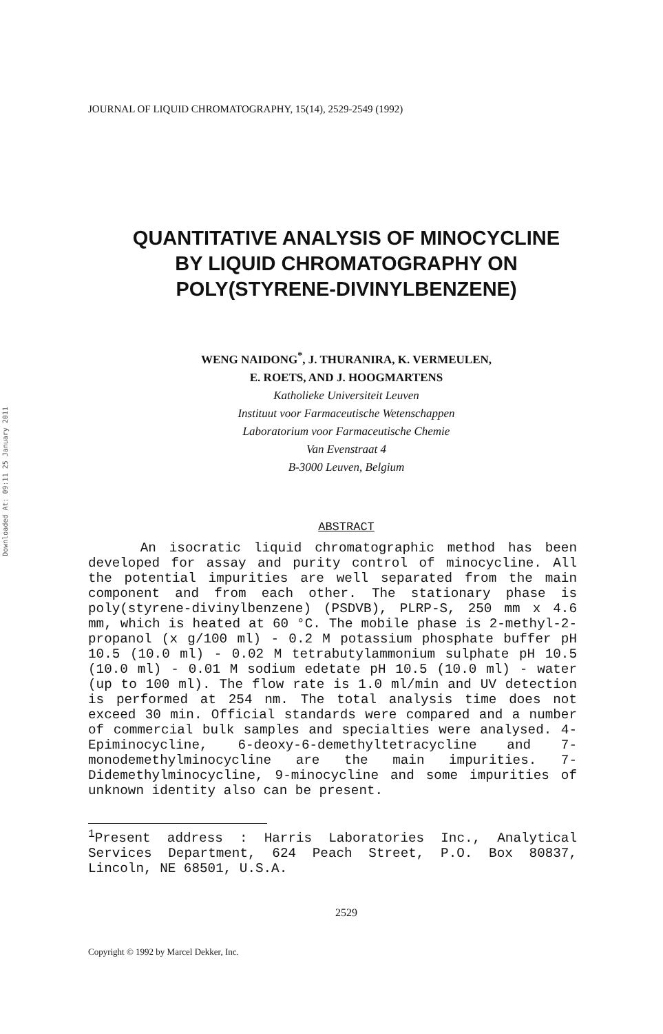Downloaded At: 09:11 25 January 2011
JOURNAL OF LIQUID CHROMATOGRAPHY, 15(14), 2529-2549 (1992)
QUANTITATIVE ANALYSIS OF MINOCYCLINE
BY LIQUID CHROMATOGRAPHY ON
POLY(STYRENE-DIVINYLBENZENE)
WENG NAIDONG<sup>*</sup>, J. THURANIRA, K. VERMEULEN,
E. ROETS, AND J. HOOGMARTENS
Katholieke Universiteit Leuven
Instituut voor Farmaceutische Wetenschappen
Laboratorium voor Farmaceutische Chemie
Van Evenstraat 4
B-3000 Leuven, Belgium
ABSTRACT
An isocratic liquid chromatographic method has been developed for assay and purity control of minocycline. All the potential impurities are well separated from the main component and from each other. The stationary phase is poly(styrene-divinylbenzene) (PSDVB), PLRP-S, 250 mm x 4.6 mm, which is heated at 60 °C. The mobile phase is 2-methyl-2-propanol (x g/100 ml) - 0.2 M potassium phosphate buffer pH 10.5 (10.0 ml) - 0.02 M tetrabutylammonium sulphate pH 10.5 (10.0 ml) - 0.01 M sodium edetate pH 10.5 (10.0 ml) - water (up to 100 ml). The flow rate is 1.0 ml/min and UV detection is performed at 254 nm. The total analysis time does not exceed 30 min. Official standards were compared and a number of commercial bulk samples and specialties were analysed. 4-Epiminocycline, 6-deoxy-6-demethyltetracycline and 7-monodemethylminocycline are the main impurities. 7-Didemethylminocycline, 9-minocycline and some impurities of unknown identity also can be present.
<sup>1</sup> Present address : Harris Laboratories Inc., Analytical Services Department, 624 Peach Street, P.O. Box 80837, Lincoln, NE 68501, U.S.A.
2529
Copyright © 1992 by Marcel Dekker, Inc.